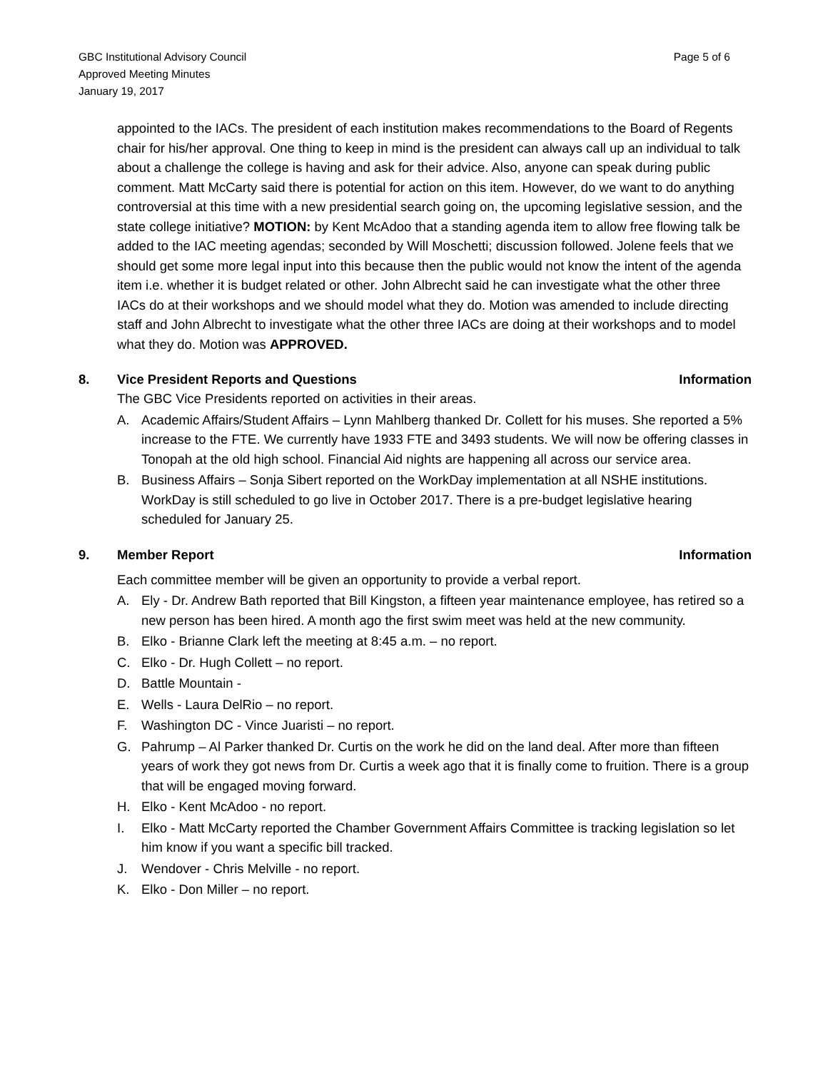GBC Institutional Advisory Council
Approved Meeting Minutes
January 19, 2017
Page 5 of 6
appointed to the IACs. The president of each institution makes recommendations to the Board of Regents chair for his/her approval. One thing to keep in mind is the president can always call up an individual to talk about a challenge the college is having and ask for their advice. Also, anyone can speak during public comment. Matt McCarty said there is potential for action on this item. However, do we want to do anything controversial at this time with a new presidential search going on, the upcoming legislative session, and the state college initiative? MOTION: by Kent McAdoo that a standing agenda item to allow free flowing talk be added to the IAC meeting agendas; seconded by Will Moschetti; discussion followed. Jolene feels that we should get some more legal input into this because then the public would not know the intent of the agenda item i.e. whether it is budget related or other. John Albrecht said he can investigate what the other three IACs do at their workshops and we should model what they do. Motion was amended to include directing staff and John Albrecht to investigate what the other three IACs are doing at their workshops and to model what they do. Motion was APPROVED.
8. Vice President Reports and Questions
Information
The GBC Vice Presidents reported on activities in their areas.
A. Academic Affairs/Student Affairs – Lynn Mahlberg thanked Dr. Collett for his muses. She reported a 5% increase to the FTE. We currently have 1933 FTE and 3493 students. We will now be offering classes in Tonopah at the old high school. Financial Aid nights are happening all across our service area.
B. Business Affairs – Sonja Sibert reported on the WorkDay implementation at all NSHE institutions. WorkDay is still scheduled to go live in October 2017. There is a pre-budget legislative hearing scheduled for January 25.
9. Member Report Information
Each committee member will be given an opportunity to provide a verbal report.
A. Ely - Dr. Andrew Bath reported that Bill Kingston, a fifteen year maintenance employee, has retired so a new person has been hired. A month ago the first swim meet was held at the new community.
B. Elko - Brianne Clark left the meeting at 8:45 a.m. – no report.
C. Elko - Dr. Hugh Collett – no report.
D. Battle Mountain -
E. Wells - Laura DelRio – no report.
F. Washington DC - Vince Juaristi – no report.
G. Pahrump – Al Parker thanked Dr. Curtis on the work he did on the land deal. After more than fifteen years of work they got news from Dr. Curtis a week ago that it is finally come to fruition. There is a group that will be engaged moving forward.
H. Elko - Kent McAdoo - no report.
I. Elko - Matt McCarty reported the Chamber Government Affairs Committee is tracking legislation so let him know if you want a specific bill tracked.
J. Wendover - Chris Melville - no report.
K. Elko - Don Miller – no report.